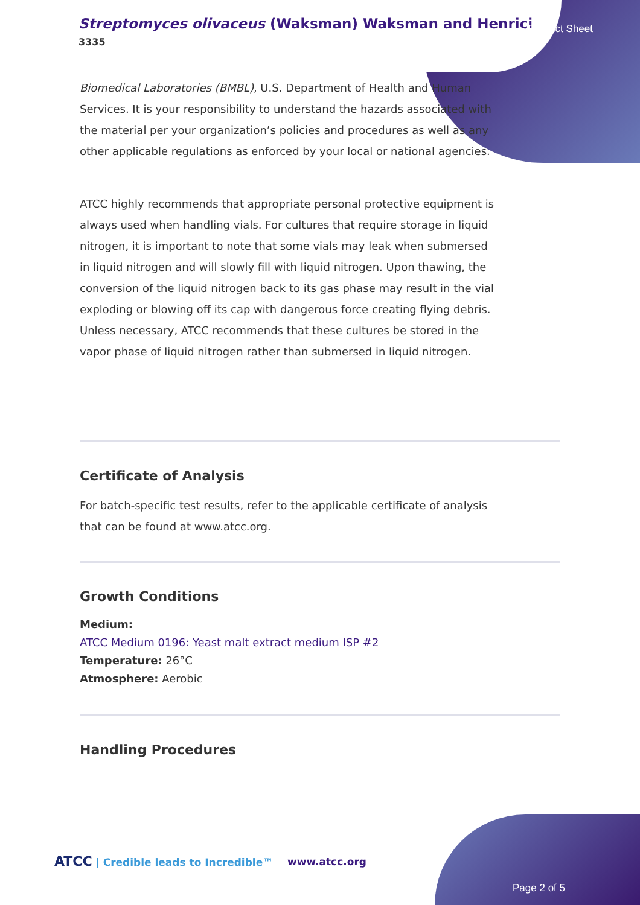Streptomyces olivaceus (Waksman) Waksman and Henrici
3335
Product Sheet
Biomedical Laboratories (BMBL), U.S. Department of Health and Human Services. It is your responsibility to understand the hazards associated with the material per your organization’s policies and procedures as well as any other applicable regulations as enforced by your local or national agencies.
ATCC highly recommends that appropriate personal protective equipment is always used when handling vials. For cultures that require storage in liquid nitrogen, it is important to note that some vials may leak when submersed in liquid nitrogen and will slowly fill with liquid nitrogen. Upon thawing, the conversion of the liquid nitrogen back to its gas phase may result in the vial exploding or blowing off its cap with dangerous force creating flying debris. Unless necessary, ATCC recommends that these cultures be stored in the vapor phase of liquid nitrogen rather than submersed in liquid nitrogen.
Certificate of Analysis
For batch-specific test results, refer to the applicable certificate of analysis that can be found at www.atcc.org.
Growth Conditions
Medium:
ATCC Medium 0196: Yeast malt extract medium ISP #2
Temperature: 26°C
Atmosphere: Aerobic
Handling Procedures
ATCC | Credible leads to Incredible™
www.atcc.org
Page 2 of 5